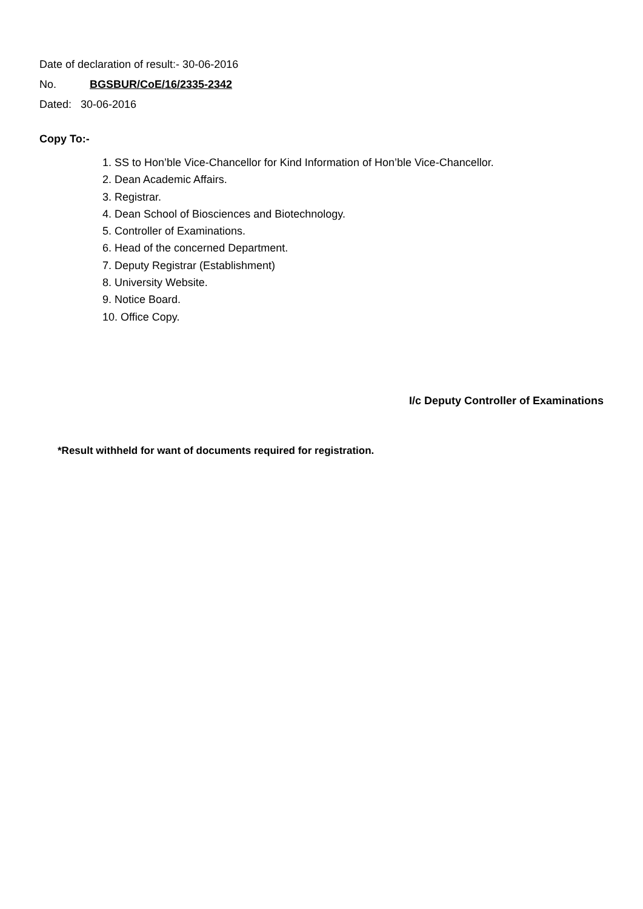Date of declaration of result:- 30-06-2016
No. BGSBUR/CoE/16/2335-2342
Dated: 30-06-2016
Copy To:-
1. SS to Hon’ble Vice-Chancellor for Kind Information of Hon’ble Vice-Chancellor.
2. Dean Academic Affairs.
3. Registrar.
4. Dean School of Biosciences and Biotechnology.
5. Controller of Examinations.
6. Head of the concerned Department.
7. Deputy Registrar (Establishment)
8. University Website.
9. Notice Board.
10. Office Copy.
I/c Deputy Controller of Examinations
*Result withheld for want of documents required for registration.